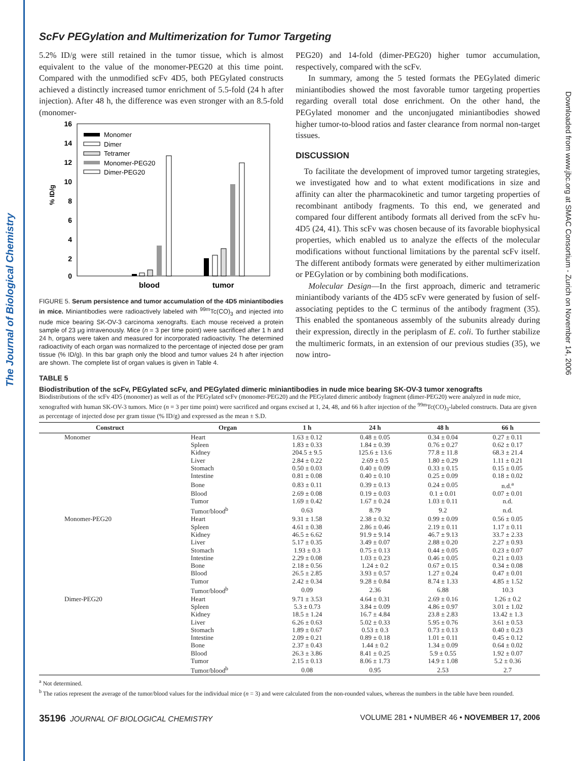The Journal of Biological Chemistry
Downloaded from www.jbc.org at SMAC Consortium - Zurich on November 14, 2006
ScFv PEGylation and Multimerization for Tumor Targeting
5.2% ID/g were still retained in the tumor tissue, which is almost equivalent to the value of the monomer-PEG20 at this time point. Compared with the unmodified scFv 4D5, both PEGylated constructs achieved a distinctly increased tumor enrichment of 5.5-fold (24 h after injection). After 48 h, the difference was even stronger with an 8.5-fold (monomer-
16
14
12
10
8
6
4
2
0
% ID/g
Monomer
Dimer
Tetramer
Monomer-PEG20
Dimer-PEG20
blood
tumor
FIGURE 5. Serum persistence and tumor accumulation of the 4D5 miniantibodies in mice. Miniantibodies were radioactively labeled with <sup>99m</sup>Tc(CO)<sub>3</sub> and injected into nude mice bearing SK-OV-3 carcinoma xenografts. Each mouse received a protein sample of 23 μg intravenously. Mice (n = 3 per time point) were sacrificed after 1 h and 24 h, organs were taken and measured for incorporated radioactivity. The determined radioactivity of each organ was normalized to the percentage of injected dose per gram tissue (% ID/g). In this bar graph only the blood and tumor values 24 h after injection are shown. The complete list of organ values is given in Table 4.
PEG20) and 14-fold (dimer-PEG20) higher tumor accumulation, respectively, compared with the scFv.
In summary, among the 5 tested formats the PEGylated dimeric miniantibodies showed the most favorable tumor targeting properties regarding overall total dose enrichment. On the other hand, the PEGylated monomer and the unconjugated miniantibodies showed higher tumor-to-blood ratios and faster clearance from normal non-target tissues.
DISCUSSION
To facilitate the development of improved tumor targeting strategies, we investigated how and to what extent modifications in size and affinity can alter the pharmacokinetic and tumor targeting properties of recombinant antibody fragments. To this end, we generated and compared four different antibody formats all derived from the scFv hu-4D5 (24, 41). This scFv was chosen because of its favorable biophysical properties, which enabled us to analyze the effects of the molecular modifications without functional limitations by the parental scFv itself. The different antibody formats were generated by either multimerization or PEGylation or by combining both modifications.
Molecular Design—In the first approach, dimeric and tetrameric miniantibody variants of the 4D5 scFv were generated by fusion of self-associating peptides to the C terminus of the antibody fragment (35). This enabled the spontaneous assembly of the subunits already during their expression, directly in the periplasm of E. coli. To further stabilize the multimeric formats, in an extension of our previous studies (35), we now intro-
TABLE 5
Biodistribution of the scFv, PEGylated scFv, and PEGylated dimeric miniantibodies in nude mice bearing SK-OV-3 tumor xenografts
Biodistributions of the scFv 4D5 (monomer) as well as of the PEGylated scFv (monomer-PEG20) and the PEGylated dimeric antibody fragment (dimer-PEG20) were analyzed in nude mice, xenografted with human SK-OV-3 tumors. Mice (n = 3 per time point) were sacrificed and organs excised at 1, 24, 48, and 66 h after injection of the <sup>99m</sup>Tc(CO)<sub>3</sub>-labeled constructs. Data are given as percentage of injected dose per gram tissue (% ID/g) and expressed as the mean ± S.D.
| Construct | Organ | 1 h | 24 h | 48 h | 66 h |
| --- | --- | --- | --- | --- | --- |
| Monomer | Heart | 1.63 ± 0.12 | 0.48 ± 0.05 | 0.34 ± 0.04 | 0.27 ± 0.11 |
| | Spleen | 1.83 ± 0.33 | 1.84 ± 0.39 | 0.76 ± 0.27 | 0.62 ± 0.17 |
| | Kidney | 204.5 ± 9.5 | 125.6 ± 13.6 | 77.8 ± 11.8 | 68.3 ± 21.4 |
| | Liver | 2.84 ± 0.22 | 2.69 ± 0.5 | 1.80 ± 0.29 | 1.11 ± 0.21 |
| | Stomach | 0.50 ± 0.03 | 0.40 ± 0.09 | 0.33 ± 0.15 | 0.15 ± 0.05 |
| | Intestine | 0.81 ± 0.08 | 0.40 ± 0.10 | 0.25 ± 0.09 | 0.18 ± 0.02 |
| | Bone | 0.83 ± 0.11 | 0.39 ± 0.13 | 0.24 ± 0.05 | n.d.<sup>a</sup> |
| | Blood | 2.69 ± 0.08 | 0.19 ± 0.03 | 0.1 ± 0.01 | 0.07 ± 0.01 |
| | Tumor | 1.69 ± 0.42 | 1.67 ± 0.24 | 1.03 ± 0.11 | n.d. |
| | Tumor/blood<sup>b</sup> | 0.63 | 8.79 | 9.2 | n.d. |
| Monomer-PEG20 | Heart | 9.31 ± 1.58 | 2.38 ± 0.32 | 0.99 ± 0.09 | 0.56 ± 0.05 |
| | Spleen | 4.61 ± 0.38 | 2.86 ± 0.46 | 2.19 ± 0.11 | 1.17 ± 0.11 |
| | Kidney | 46.5 ± 6.62 | 91.9 ± 9.14 | 46.7 ± 9.13 | 33.7 ± 2.33 |
| | Liver | 5.17 ± 0.35 | 3.49 ± 0.07 | 2.88 ± 0.20 | 2.27 ± 0.93 |
| | Stomach | 1.93 ± 0.3 | 0.75 ± 0.13 | 0.44 ± 0.05 | 0.23 ± 0.07 |
| | Intestine | 2.29 ± 0.08 | 1.03 ± 0.23 | 0.46 ± 0.05 | 0.21 ± 0.03 |
| | Bone | 2.18 ± 0.56 | 1.24 ± 0.2 | 0.67 ± 0.15 | 0.34 ± 0.08 |
| | Blood | 26.5 ± 2.85 | 3.93 ± 0.57 | 1.27 ± 0.24 | 0.47 ± 0.01 |
| | Tumor | 2.42 ± 0.34 | 9.28 ± 0.84 | 8.74 ± 1.33 | 4.85 ± 1.52 |
| | Tumor/blood<sup>b</sup> | 0.09 | 2.36 | 6.88 | 10.3 |
| Dimer-PEG20 | Heart | 9.71 ± 3.53 | 4.64 ± 0.31 | 2.69 ± 0.16 | 1.26 ± 0.2 |
| | Spleen | 5.3 ± 0.73 | 3.84 ± 0.09 | 4.86 ± 0.97 | 3.01 ± 1.02 |
| | Kidney | 18.5 ± 1.24 | 16.7 ± 4.84 | 23.8 ± 2.83 | 13.42 ± 1.3 |
| | Liver | 6.26 ± 0.63 | 5.02 ± 0.33 | 5.95 ± 0.76 | 3.61 ± 0.53 |
| | Stomach | 1.89 ± 0.67 | 0.53 ± 0.3 | 0.73 ± 0.13 | 0.40 ± 0.23 |
| | Intestine | 2.09 ± 0.21 | 0.89 ± 0.18 | 1.01 ± 0.11 | 0.45 ± 0.12 |
| | Bone | 2.37 ± 0.43 | 1.44 ± 0.2 | 1.34 ± 0.09 | 0.64 ± 0.02 |
| | Blood | 26.3 ± 3.86 | 8.41 ± 0.25 | 5.9 ± 0.55 | 1.92 ± 0.07 |
| | Tumor | 2.15 ± 0.13 | 8.06 ± 1.73 | 14.9 ± 1.08 | 5.2 ± 0.36 |
| | Tumor/blood<sup>b</sup> | 0.08 | 0.95 | 2.53 | 2.7 |
<sup>a</sup> Not determined.
<sup>b</sup> The ratios represent the average of the tumor/blood values for the individual mice (n = 3) and were calculated from the non-rounded values, whereas the numbers in the table have been rounded.
35196 JOURNAL OF BIOLOGICAL CHEMISTRY VOLUME 281 • NUMBER 46 • NOVEMBER 17, 2006